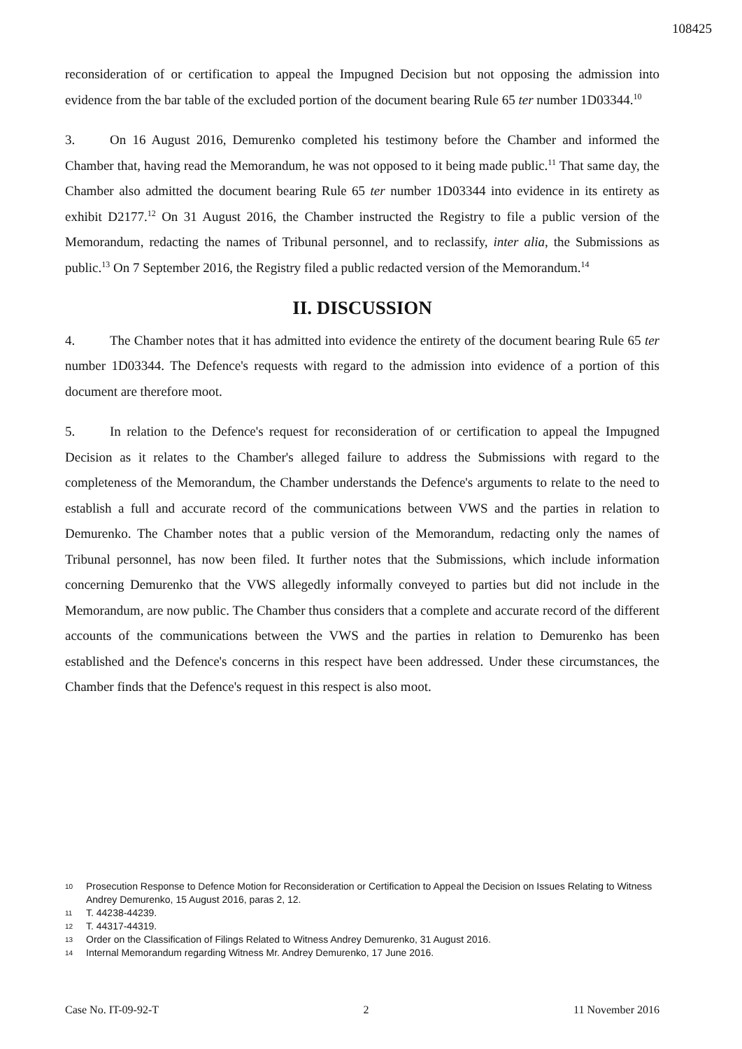108425
reconsideration of or certification to appeal the Impugned Decision but not opposing the admission into evidence from the bar table of the excluded portion of the document bearing Rule 65 ter number 1D03344.<sup>10</sup>
3. On 16 August 2016, Demurenko completed his testimony before the Chamber and informed the Chamber that, having read the Memorandum, he was not opposed to it being made public.<sup>11</sup> That same day, the Chamber also admitted the document bearing Rule 65 ter number 1D03344 into evidence in its entirety as exhibit D2177.<sup>12</sup> On 31 August 2016, the Chamber instructed the Registry to file a public version of the Memorandum, redacting the names of Tribunal personnel, and to reclassify, inter alia, the Submissions as public.<sup>13</sup> On 7 September 2016, the Registry filed a public redacted version of the Memorandum.<sup>14</sup>
II. DISCUSSION
4. The Chamber notes that it has admitted into evidence the entirety of the document bearing Rule 65 ter number 1D03344. The Defence's requests with regard to the admission into evidence of a portion of this document are therefore moot.
5. In relation to the Defence's request for reconsideration of or certification to appeal the Impugned Decision as it relates to the Chamber's alleged failure to address the Submissions with regard to the completeness of the Memorandum, the Chamber understands the Defence's arguments to relate to the need to establish a full and accurate record of the communications between VWS and the parties in relation to Demurenko. The Chamber notes that a public version of the Memorandum, redacting only the names of Tribunal personnel, has now been filed. It further notes that the Submissions, which include information concerning Demurenko that the VWS allegedly informally conveyed to parties but did not include in the Memorandum, are now public. The Chamber thus considers that a complete and accurate record of the different accounts of the communications between the VWS and the parties in relation to Demurenko has been established and the Defence's concerns in this respect have been addressed. Under these circumstances, the Chamber finds that the Defence's request in this respect is also moot.
10 Prosecution Response to Defence Motion for Reconsideration or Certification to Appeal the Decision on Issues Relating to Witness Andrey Demurenko, 15 August 2016, paras 2, 12.
11 T. 44238-44239.
12 T. 44317-44319.
13 Order on the Classification of Filings Related to Witness Andrey Demurenko, 31 August 2016.
14 Internal Memorandum regarding Witness Mr. Andrey Demurenko, 17 June 2016.
Case No. IT-09-92-T 2 11 November 2016